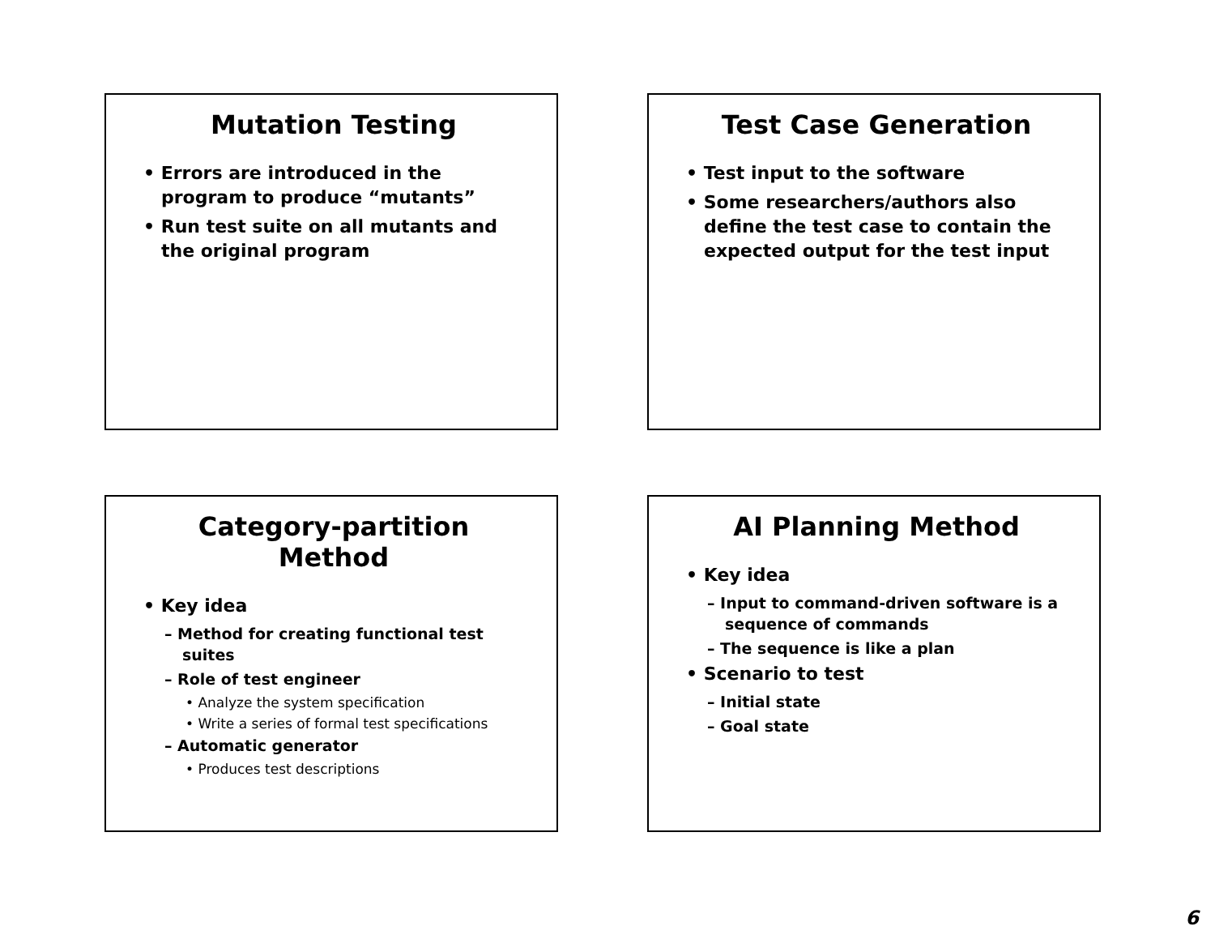Mutation Testing
• Errors are introduced in the program to produce “mutants”
• Run test suite on all mutants and the original program
Test Case Generation
• Test input to the software
• Some researchers/authors also define the test case to contain the expected output for the test input
Category-partition Method
• Key idea
– Method for creating functional test suites
– Role of test engineer
• Analyze the system specification
• Write a series of formal test specifications
– Automatic generator
• Produces test descriptions
AI Planning Method
• Key idea
– Input to command-driven software is a sequence of commands
– The sequence is like a plan
• Scenario to test
– Initial state
– Goal state
6